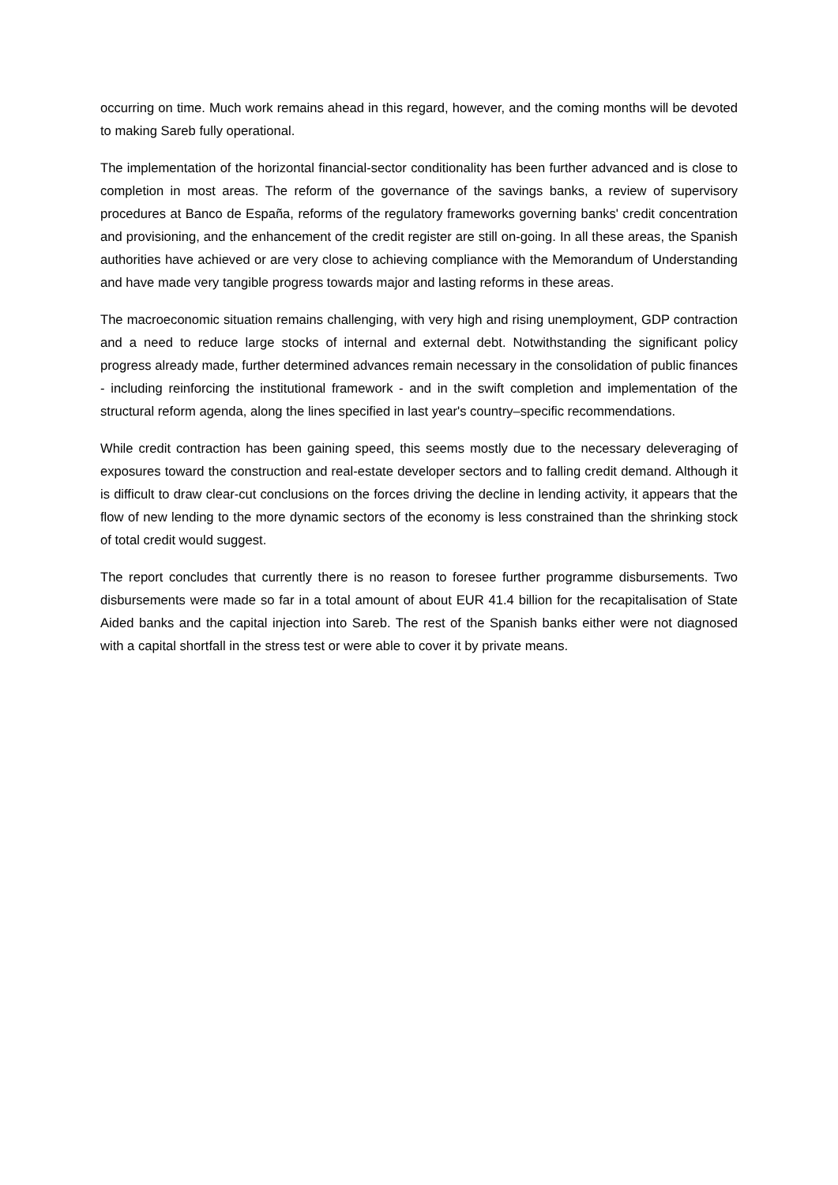occurring on time. Much work remains ahead in this regard, however, and the coming months will be devoted to making Sareb fully operational.
The implementation of the horizontal financial-sector conditionality has been further advanced and is close to completion in most areas. The reform of the governance of the savings banks, a review of supervisory procedures at Banco de España, reforms of the regulatory frameworks governing banks' credit concentration and provisioning, and the enhancement of the credit register are still on-going. In all these areas, the Spanish authorities have achieved or are very close to achieving compliance with the Memorandum of Understanding and have made very tangible progress towards major and lasting reforms in these areas.
The macroeconomic situation remains challenging, with very high and rising unemployment, GDP contraction and a need to reduce large stocks of internal and external debt. Notwithstanding the significant policy progress already made, further determined advances remain necessary in the consolidation of public finances - including reinforcing the institutional framework - and in the swift completion and implementation of the structural reform agenda, along the lines specified in last year's country–specific recommendations.
While credit contraction has been gaining speed, this seems mostly due to the necessary deleveraging of exposures toward the construction and real-estate developer sectors and to falling credit demand. Although it is difficult to draw clear-cut conclusions on the forces driving the decline in lending activity, it appears that the flow of new lending to the more dynamic sectors of the economy is less constrained than the shrinking stock of total credit would suggest.
The report concludes that currently there is no reason to foresee further programme disbursements. Two disbursements were made so far in a total amount of about EUR 41.4 billion for the recapitalisation of State Aided banks and the capital injection into Sareb. The rest of the Spanish banks either were not diagnosed with a capital shortfall in the stress test or were able to cover it by private means.